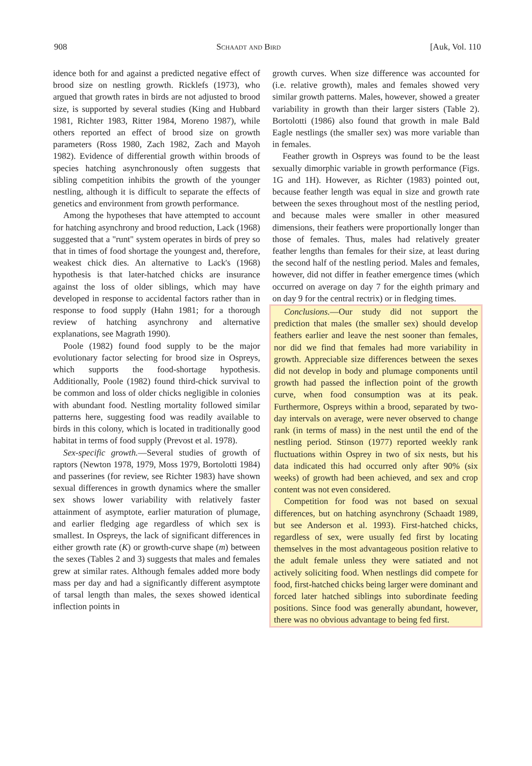908 Schaadt and Bird [Auk, Vol. 110
idence both for and against a predicted negative effect of brood size on nestling growth. Ricklefs (1973), who argued that growth rates in birds are not adjusted to brood size, is supported by several studies (King and Hubbard 1981, Richter 1983, Ritter 1984, Moreno 1987), while others reported an effect of brood size on growth parameters (Ross 1980, Zach 1982, Zach and Mayoh 1982). Evidence of differential growth within broods of species hatching asynchronously often suggests that sibling competition inhibits the growth of the younger nestling, although it is difficult to separate the effects of genetics and environment from growth performance.
Among the hypotheses that have attempted to account for hatching asynchrony and brood reduction, Lack (1968) suggested that a "runt" system operates in birds of prey so that in times of food shortage the youngest and, therefore, weakest chick dies. An alternative to Lack's (1968) hypothesis is that later-hatched chicks are insurance against the loss of older siblings, which may have developed in response to accidental factors rather than in response to food supply (Hahn 1981; for a thorough review of hatching asynchrony and alternative explanations, see Magrath 1990).
Poole (1982) found food supply to be the major evolutionary factor selecting for brood size in Ospreys, which supports the food-shortage hypothesis. Additionally, Poole (1982) found third-chick survival to be common and loss of older chicks negligible in colonies with abundant food. Nestling mortality followed similar patterns here, suggesting food was readily available to birds in this colony, which is located in traditionally good habitat in terms of food supply (Prevost et al. 1978).
Sex-specific growth.—Several studies of growth of raptors (Newton 1978, 1979, Moss 1979, Bortolotti 1984) and passerines (for review, see Richter 1983) have shown sexual differences in growth dynamics where the smaller sex shows lower variability with relatively faster attainment of asymptote, earlier maturation of plumage, and earlier fledging age regardless of which sex is smallest. In Ospreys, the lack of significant differences in either growth rate (K) or growth-curve shape (m) between the sexes (Tables 2 and 3) suggests that males and females grew at similar rates. Although females added more body mass per day and had a significantly different asymptote of tarsal length than males, the sexes showed identical inflection points in
growth curves. When size difference was accounted for (i.e. relative growth), males and females showed very similar growth patterns. Males, however, showed a greater variability in growth than their larger sisters (Table 2). Bortolotti (1986) also found that growth in male Bald Eagle nestlings (the smaller sex) was more variable than in females.
Feather growth in Ospreys was found to be the least sexually dimorphic variable in growth performance (Figs. 1G and 1H). However, as Richter (1983) pointed out, because feather length was equal in size and growth rate between the sexes throughout most of the nestling period, and because males were smaller in other measured dimensions, their feathers were proportionally longer than those of females. Thus, males had relatively greater feather lengths than females for their size, at least during the second half of the nestling period. Males and females, however, did not differ in feather emergence times (which occurred on average on day 7 for the eighth primary and on day 9 for the central rectrix) or in fledging times.
Conclusions.—Our study did not support the prediction that males (the smaller sex) should develop feathers earlier and leave the nest sooner than females, nor did we find that females had more variability in growth. Appreciable size differences between the sexes did not develop in body and plumage components until growth had passed the inflection point of the growth curve, when food consumption was at its peak. Furthermore, Ospreys within a brood, separated by two-day intervals on average, were never observed to change rank (in terms of mass) in the nest until the end of the nestling period. Stinson (1977) reported weekly rank fluctuations within Osprey in two of six nests, but his data indicated this had occurred only after 90% (six weeks) of growth had been achieved, and sex and crop content was not even considered.
Competition for food was not based on sexual differences, but on hatching asynchrony (Schaadt 1989, but see Anderson et al. 1993). First-hatched chicks, regardless of sex, were usually fed first by locating themselves in the most advantageous position relative to the adult female unless they were satiated and not actively soliciting food. When nestlings did compete for food, first-hatched chicks being larger were dominant and forced later hatched siblings into subordinate feeding positions. Since food was generally abundant, however, there was no obvious advantage to being fed first.